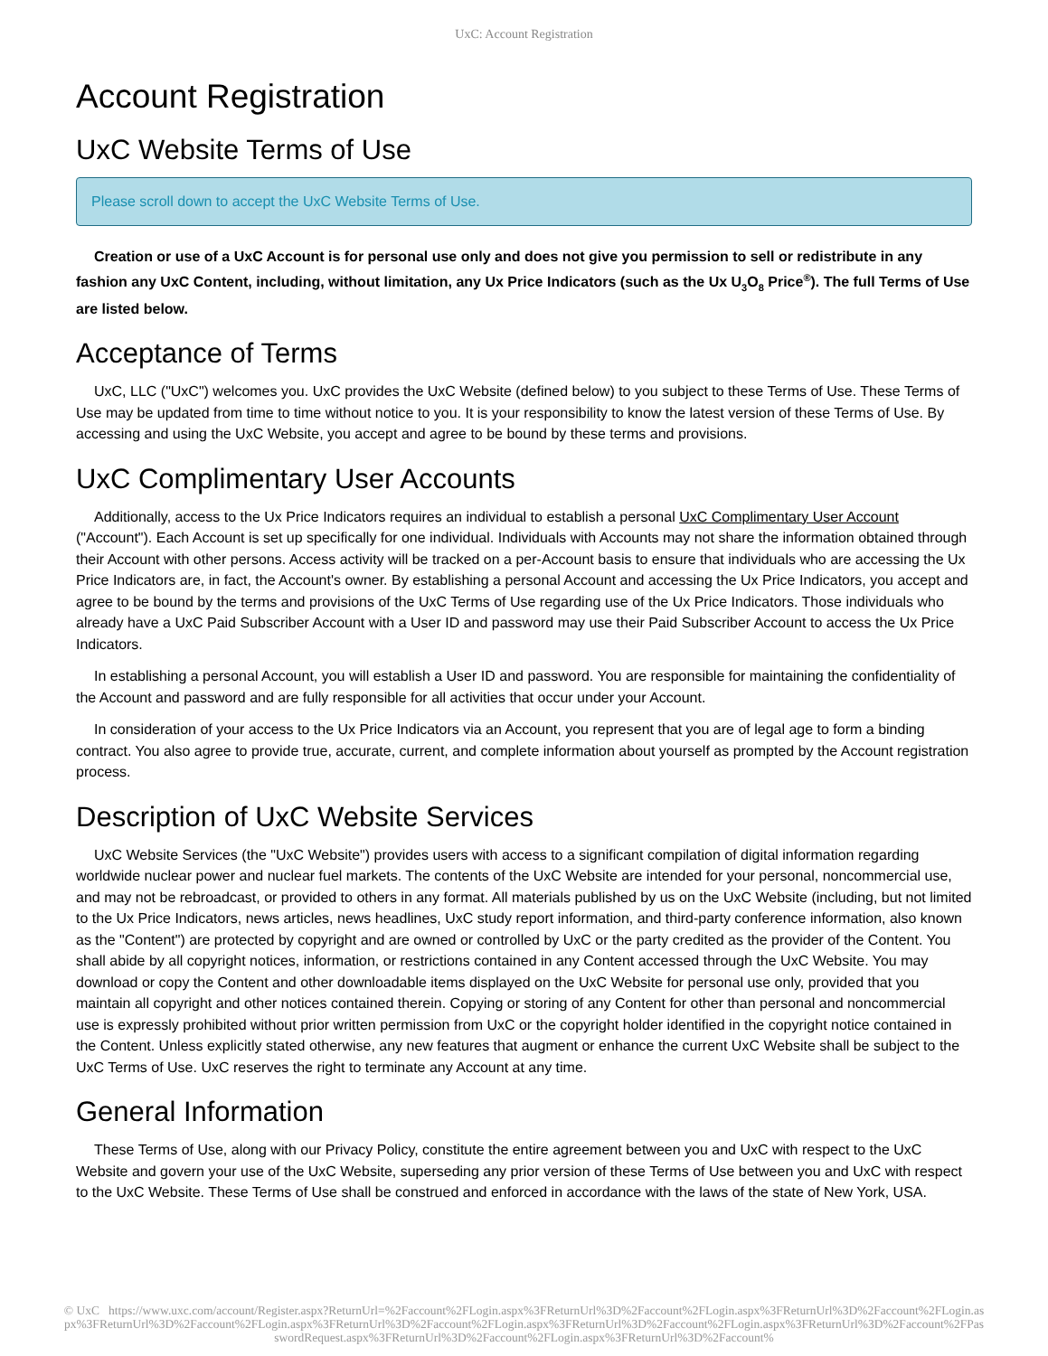UxC: Account Registration
Account Registration
UxC Website Terms of Use
Please scroll down to accept the UxC Website Terms of Use.
Creation or use of a UxC Account is for personal use only and does not give you permission to sell or redistribute in any fashion any UxC Content, including, without limitation, any Ux Price Indicators (such as the Ux U<sub>3</sub>O<sub>8</sub> Price<sup>®</sup>). The full Terms of Use are listed below.
Acceptance of Terms
UxC, LLC ("UxC") welcomes you. UxC provides the UxC Website (defined below) to you subject to these Terms of Use. These Terms of Use may be updated from time to time without notice to you. It is your responsibility to know the latest version of these Terms of Use. By accessing and using the UxC Website, you accept and agree to be bound by these terms and provisions.
UxC Complimentary User Accounts
Additionally, access to the Ux Price Indicators requires an individual to establish a personal UxC Complimentary User Account ("Account"). Each Account is set up specifically for one individual. Individuals with Accounts may not share the information obtained through their Account with other persons. Access activity will be tracked on a per-Account basis to ensure that individuals who are accessing the Ux Price Indicators are, in fact, the Account's owner. By establishing a personal Account and accessing the Ux Price Indicators, you accept and agree to be bound by the terms and provisions of the UxC Terms of Use regarding use of the Ux Price Indicators. Those individuals who already have a UxC Paid Subscriber Account with a User ID and password may use their Paid Subscriber Account to access the Ux Price Indicators.
In establishing a personal Account, you will establish a User ID and password. You are responsible for maintaining the confidentiality of the Account and password and are fully responsible for all activities that occur under your Account.
In consideration of your access to the Ux Price Indicators via an Account, you represent that you are of legal age to form a binding contract. You also agree to provide true, accurate, current, and complete information about yourself as prompted by the Account registration process.
Description of UxC Website Services
UxC Website Services (the "UxC Website") provides users with access to a significant compilation of digital information regarding worldwide nuclear power and nuclear fuel markets. The contents of the UxC Website are intended for your personal, noncommercial use, and may not be rebroadcast, or provided to others in any format. All materials published by us on the UxC Website (including, but not limited to the Ux Price Indicators, news articles, news headlines, UxC study report information, and third-party conference information, also known as the "Content") are protected by copyright and are owned or controlled by UxC or the party credited as the provider of the Content. You shall abide by all copyright notices, information, or restrictions contained in any Content accessed through the UxC Website. You may download or copy the Content and other downloadable items displayed on the UxC Website for personal use only, provided that you maintain all copyright and other notices contained therein. Copying or storing of any Content for other than personal and noncommercial use is expressly prohibited without prior written permission from UxC or the copyright holder identified in the copyright notice contained in the Content. Unless explicitly stated otherwise, any new features that augment or enhance the current UxC Website shall be subject to the UxC Terms of Use. UxC reserves the right to terminate any Account at any time.
General Information
These Terms of Use, along with our Privacy Policy, constitute the entire agreement between you and UxC with respect to the UxC Website and govern your use of the UxC Website, superseding any prior version of these Terms of Use between you and UxC with respect to the UxC Website. These Terms of Use shall be construed and enforced in accordance with the laws of the state of New York, USA.
© UxC https://www.uxc.com/account/Register.aspx?ReturnUrl=%2Faccount%2FLogin.aspx%3FReturnUrl%3D%2Faccount%2FLogin.aspx%3FReturnUrl%3D%2Faccount%2FLogin.aspx%3FReturnUrl%3D%2Faccount%2FLogin.aspx%3FReturnUrl%3D%2Faccount%2FLogin.aspx%3FReturnUrl%3D%2Faccount%2FLogin.aspx%3FReturnUrl%3D%2Faccount%2FPasswordRequest.aspx%3FReturnUrl%3D%2Faccount%2FLogin.aspx%3FReturnUrl%3D%2Faccount%